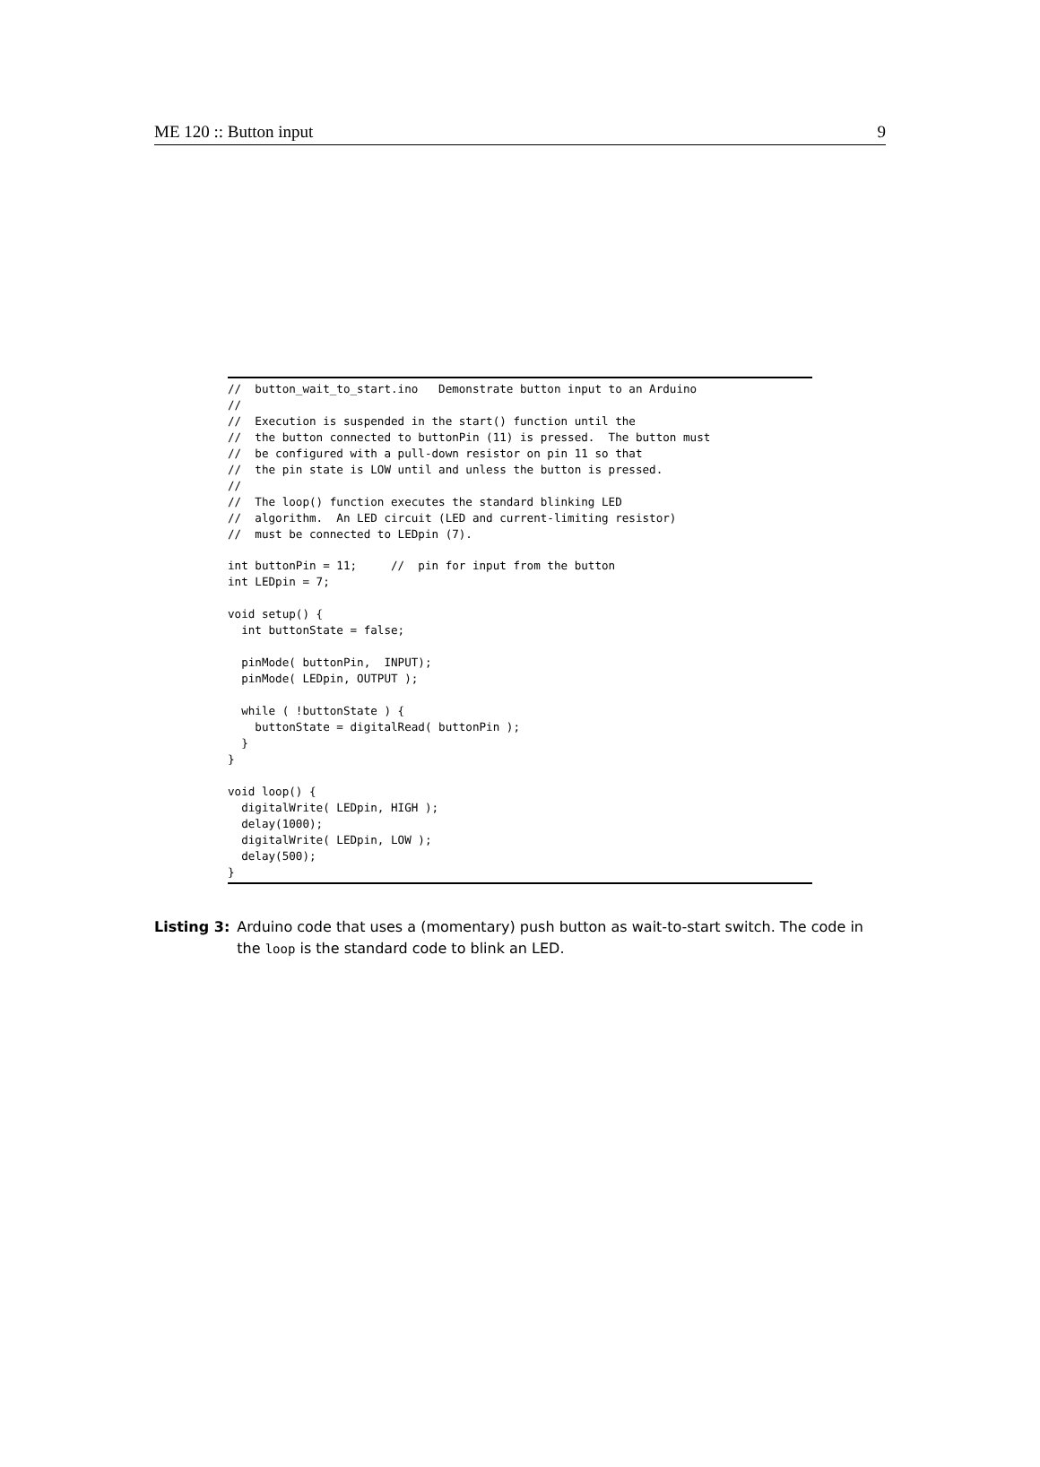ME 120 :: Button input 9
//  button_wait_to_start.ino   Demonstrate button input to an Arduino
//
//  Execution is suspended in the start() function until the
//  the button connected to buttonPin (11) is pressed.  The button must
//  be configured with a pull-down resistor on pin 11 so that
//  the pin state is LOW until and unless the button is pressed.
//
//  The loop() function executes the standard blinking LED
//  algorithm.  An LED circuit (LED and current-limiting resistor)
//  must be connected to LEDpin (7).

int buttonPin = 11;     //  pin for input from the button
int LEDpin = 7;

void setup() {
  int buttonState = false;

  pinMode( buttonPin,  INPUT);
  pinMode( LEDpin, OUTPUT );

  while ( !buttonState ) {
    buttonState = digitalRead( buttonPin );
  }
}

void loop() {
  digitalWrite( LEDpin, HIGH );
  delay(1000);
  digitalWrite( LEDpin, LOW );
  delay(500);
}
Listing 3: Arduino code that uses a (momentary) push button as wait-to-start switch. The code in the loop is the standard code to blink an LED.